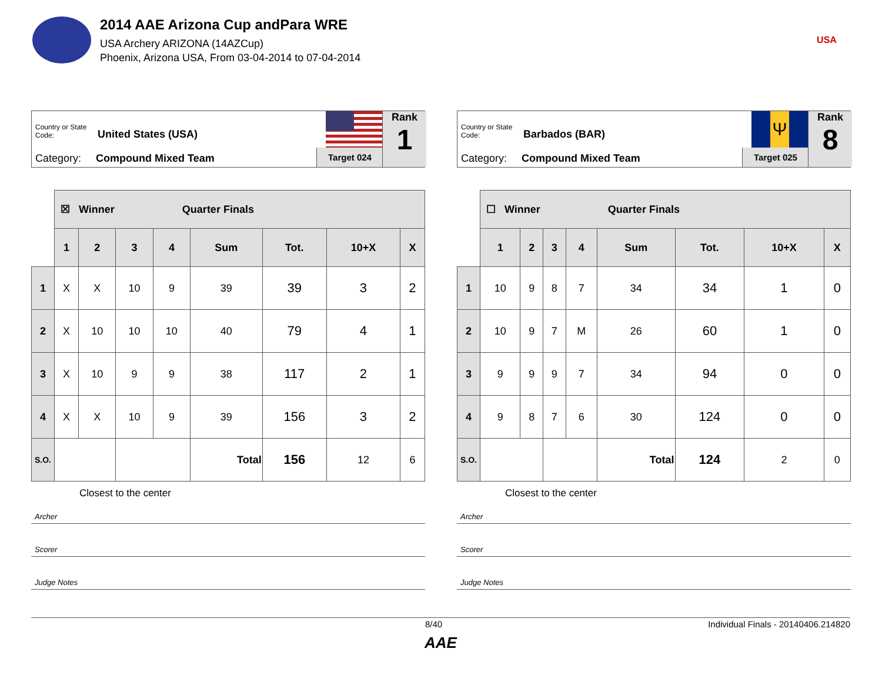2014 AAE Arizona Cup andPara WRE
USA Archery ARIZONA (14AZCup)
Phoenix, Arizona USA, From 03-04-2014 to 07-04-2014
USA
Country or State Code: United States (USA)
Category: Compound Mixed Team Target 024
Rank
1
| | ☒ Winner Quarter Finals | | | | | | | |
| --- | --- | --- | --- | --- | --- | --- | --- | --- |
| | 1 | 2 | 3 | 4 | Sum | Tot. | 10+X | X |
| 1 | X | X | 10 | 9 | 39 | 39 | 3 | 2 |
| 2 | X | 10 | 10 | 10 | 40 | 79 | 4 | 1 |
| 3 | X | 10 | 9 | 9 | 38 | 117 | 2 | 1 |
| 4 | X | X | 10 | 9 | 39 | 156 | 3 | 2 |
| S.O. | | | | | Total | 156 | 12 | 6 |
Closest to the center
Archer
Scorer
Judge Notes
Country or State Code: Barbados (BAR)
Category: Compound Mixed Team
Ψ
Target 025
Rank
8
| | ☐ Winner Quarter Finals | | | | | | | |
| --- | --- | --- | --- | --- | --- | --- | --- | --- |
| | 1 | 2 | 3 | 4 | Sum | Tot. | 10+X | X |
| 1 | 10 | 9 | 8 | 7 | 34 | 34 | 1 | 0 |
| 2 | 10 | 9 | 7 | M | 26 | 60 | 1 | 0 |
| 3 | 9 | 9 | 9 | 7 | 34 | 94 | 0 | 0 |
| 4 | 9 | 8 | 7 | 6 | 30 | 124 | 0 | 0 |
| S.O. | | | | | Total | 124 | 2 | 0 |
Closest to the center
Archer
Scorer
Judge Notes
8/40 Individual Finals - 20140406.214820
AAE